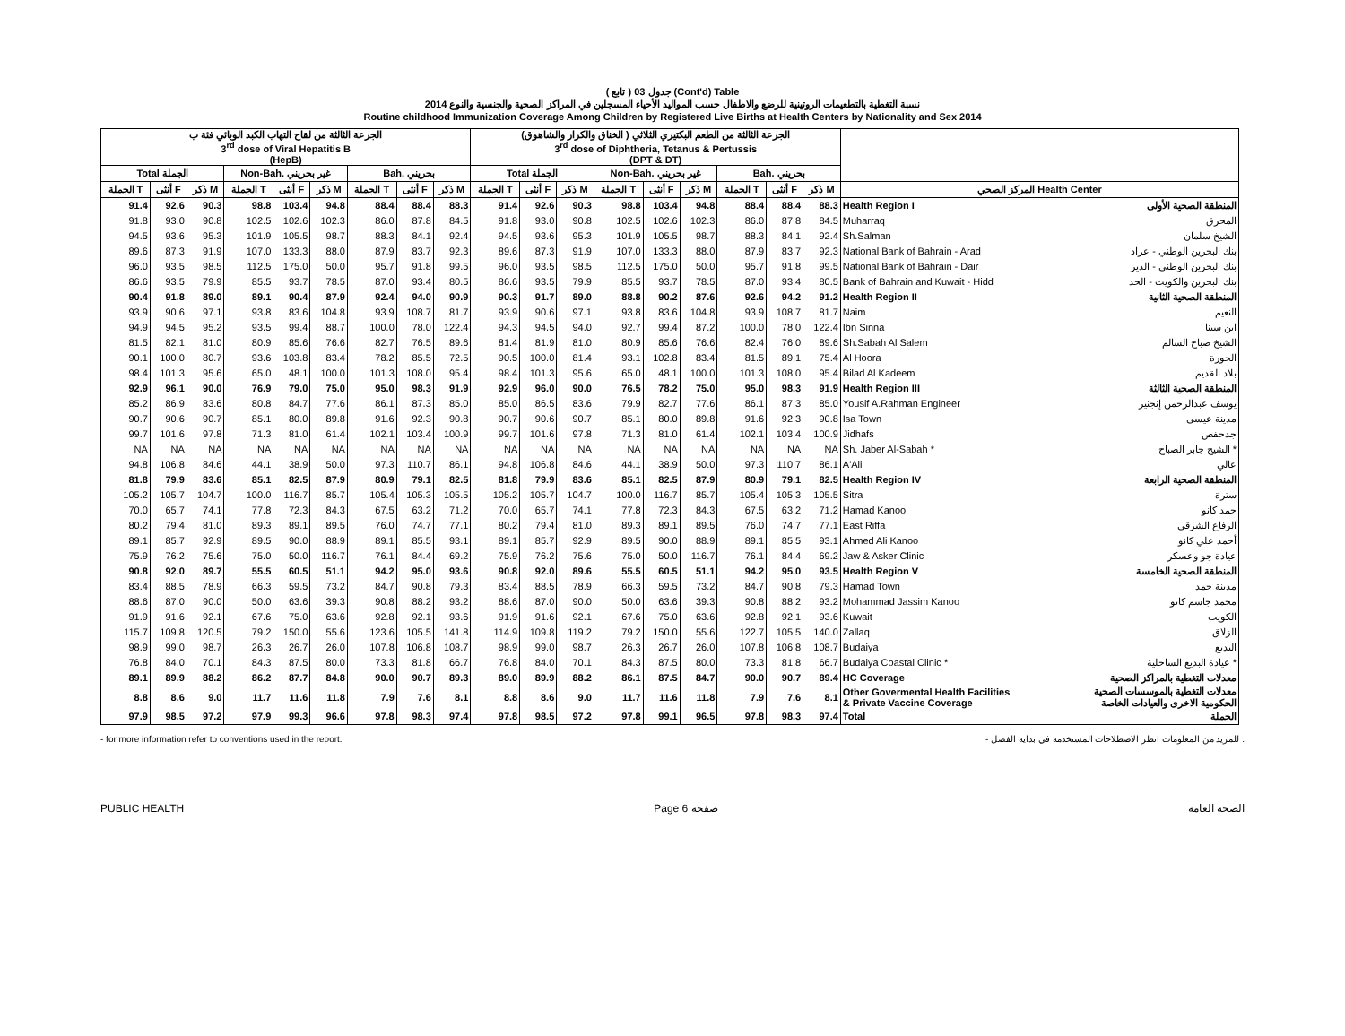( تابع ) جدول 03 (Cont'd) Table
نسبة التغطية بالتطعيمات الروتينية للرضع والاطفال حسب المواليد الأحياء المسجلين في المراكز الصحية والجنسية والنوع 2014
Routine childhood Immunization Coverage Among Children by Registered Live Births at Health Centers by Nationality and Sex 2014
| الجرعة الثالثة من لقاح التهاب الكبد الوبائي فئة ب 3<sup>rd</sup> dose of Viral Hepatitis B (HepB) | | | | | | | | | الجرعة الثالثة من الطعم البكتيري الثلاثي ( الخناق والكزاز والشاهوق) 3<sup>rd</sup> dose of Diphtheria, Tetanus & Pertussis (DPT & DT) | | | | | | | | | | |
| --- | --- | --- | --- | --- | --- | --- | --- | --- | --- | --- | --- | --- | --- | --- | --- | --- | --- | --- | --- |
| Total الجملة | | | Non-Bah. غير بحريني | | | Bah. بحريني | | | Total الجملة | | | Non-Bah. غير بحريني | | | Bah. بحريني | | | | |
| الجملة T | أنثى F | ذكر M | الجملة T | أنثى F | ذكر M | الجملة T | أنثى F | ذكر M | الجملة T | أنثى F | ذكر M | الجملة T | أنثى F | ذكر M | الجملة T | أنثى F | ذكر M | المركز الصحي Health Center | |
| 91.4 | 92.6 | 90.3 | 98.8 | 103.4 | 94.8 | 88.4 | 88.4 | 88.3 | 91.4 | 92.6 | 90.3 | 98.8 | 103.4 | 94.8 | 88.4 | 88.4 | 88.3 | Health Region I | المنطقة الصحية الأولى |
| 91.8 | 93.0 | 90.8 | 102.5 | 102.6 | 102.3 | 86.0 | 87.8 | 84.5 | 91.8 | 93.0 | 90.8 | 102.5 | 102.6 | 102.3 | 86.0 | 87.8 | 84.5 | Muharraq | المحرق |
| 94.5 | 93.6 | 95.3 | 101.9 | 105.5 | 98.7 | 88.3 | 84.1 | 92.4 | 94.5 | 93.6 | 95.3 | 101.9 | 105.5 | 98.7 | 88.3 | 84.1 | 92.4 | Sh.Salman | الشيخ سلمان |
| 89.6 | 87.3 | 91.9 | 107.0 | 133.3 | 88.0 | 87.9 | 83.7 | 92.3 | 89.6 | 87.3 | 91.9 | 107.0 | 133.3 | 88.0 | 87.9 | 83.7 | 92.3 | National Bank of Bahrain - Arad | بنك البحرين الوطني - عراد |
| 96.0 | 93.5 | 98.5 | 112.5 | 175.0 | 50.0 | 95.7 | 91.8 | 99.5 | 96.0 | 93.5 | 98.5 | 112.5 | 175.0 | 50.0 | 95.7 | 91.8 | 99.5 | National Bank of Bahrain - Dair | بنك البحرين الوطني - الدير |
| 86.6 | 93.5 | 79.9 | 85.5 | 93.7 | 78.5 | 87.0 | 93.4 | 80.5 | 86.6 | 93.5 | 79.9 | 85.5 | 93.7 | 78.5 | 87.0 | 93.4 | 80.5 | Bank of Bahrain and Kuwait - Hidd | بنك البحرين والكويت - الحد |
| 90.4 | 91.8 | 89.0 | 89.1 | 90.4 | 87.9 | 92.4 | 94.0 | 90.9 | 90.3 | 91.7 | 89.0 | 88.8 | 90.2 | 87.6 | 92.6 | 94.2 | 91.2 | Health Region II | المنطقة الصحية الثانية |
| 93.9 | 90.6 | 97.1 | 93.8 | 83.6 | 104.8 | 93.9 | 108.7 | 81.7 | 93.9 | 90.6 | 97.1 | 93.8 | 83.6 | 104.8 | 93.9 | 108.7 | 81.7 | Naim | النعيم |
| 94.9 | 94.5 | 95.2 | 93.5 | 99.4 | 88.7 | 100.0 | 78.0 | 122.4 | 94.3 | 94.5 | 94.0 | 92.7 | 99.4 | 87.2 | 100.0 | 78.0 | 122.4 | Ibn Sinna | ابن سينا |
| 81.5 | 82.1 | 81.0 | 80.9 | 85.6 | 76.6 | 82.7 | 76.5 | 89.6 | 81.4 | 81.9 | 81.0 | 80.9 | 85.6 | 76.6 | 82.4 | 76.0 | 89.6 | Sh.Sabah Al Salem | الشيخ صباح السالم |
| 90.1 | 100.0 | 80.7 | 93.6 | 103.8 | 83.4 | 78.2 | 85.5 | 72.5 | 90.5 | 100.0 | 81.4 | 93.1 | 102.8 | 83.4 | 81.5 | 89.1 | 75.4 | Al Hoora | الحورة |
| 98.4 | 101.3 | 95.6 | 65.0 | 48.1 | 100.0 | 101.3 | 108.0 | 95.4 | 98.4 | 101.3 | 95.6 | 65.0 | 48.1 | 100.0 | 101.3 | 108.0 | 95.4 | Bilad Al Kadeem | بلاد القديم |
| 92.9 | 96.1 | 90.0 | 76.9 | 79.0 | 75.0 | 95.0 | 98.3 | 91.9 | 92.9 | 96.0 | 90.0 | 76.5 | 78.2 | 75.0 | 95.0 | 98.3 | 91.9 | Health Region III | المنطقة الصحية الثالثة |
| 85.2 | 86.9 | 83.6 | 80.8 | 84.7 | 77.6 | 86.1 | 87.3 | 85.0 | 85.0 | 86.5 | 83.6 | 79.9 | 82.7 | 77.6 | 86.1 | 87.3 | 85.0 | Yousif A.Rahman Engineer | يوسف عبدالرحمن إنجنير |
| 90.7 | 90.6 | 90.7 | 85.1 | 80.0 | 89.8 | 91.6 | 92.3 | 90.8 | 90.7 | 90.6 | 90.7 | 85.1 | 80.0 | 89.8 | 91.6 | 92.3 | 90.8 | Isa Town | مدينة عيسى |
| 99.7 | 101.6 | 97.8 | 71.3 | 81.0 | 61.4 | 102.1 | 103.4 | 100.9 | 99.7 | 101.6 | 97.8 | 71.3 | 81.0 | 61.4 | 102.1 | 103.4 | 100.9 | Jidhafs | جدحفص |
| NA | NA | NA | NA | NA | NA | NA | NA | NA | NA | NA | NA | NA | NA | NA | NA | NA | NA | Sh. Jaber Al-Sabah * | الشيخ جابر الصباح * |
| 94.8 | 106.8 | 84.6 | 44.1 | 38.9 | 50.0 | 97.3 | 110.7 | 86.1 | 94.8 | 106.8 | 84.6 | 44.1 | 38.9 | 50.0 | 97.3 | 110.7 | 86.1 | A'Ali | عالي |
| 81.8 | 79.9 | 83.6 | 85.1 | 82.5 | 87.9 | 80.9 | 79.1 | 82.5 | 81.8 | 79.9 | 83.6 | 85.1 | 82.5 | 87.9 | 80.9 | 79.1 | 82.5 | Health Region IV | المنطقة الصحية الرابعة |
| 105.2 | 105.7 | 104.7 | 100.0 | 116.7 | 85.7 | 105.4 | 105.3 | 105.5 | 105.2 | 105.7 | 104.7 | 100.0 | 116.7 | 85.7 | 105.4 | 105.3 | 105.5 | Sitra | سترة |
| 70.0 | 65.7 | 74.1 | 77.8 | 72.3 | 84.3 | 67.5 | 63.2 | 71.2 | 70.0 | 65.7 | 74.1 | 77.8 | 72.3 | 84.3 | 67.5 | 63.2 | 71.2 | Hamad Kanoo | حمد كانو |
| 80.2 | 79.4 | 81.0 | 89.3 | 89.1 | 89.5 | 76.0 | 74.7 | 77.1 | 80.2 | 79.4 | 81.0 | 89.3 | 89.1 | 89.5 | 76.0 | 74.7 | 77.1 | East Riffa | الرفاع الشرقي |
| 89.1 | 85.7 | 92.9 | 89.5 | 90.0 | 88.9 | 89.1 | 85.5 | 93.1 | 89.1 | 85.7 | 92.9 | 89.5 | 90.0 | 88.9 | 89.1 | 85.5 | 93.1 | Ahmed Ali Kanoo | أحمد علي كانو |
| 75.9 | 76.2 | 75.6 | 75.0 | 50.0 | 116.7 | 76.1 | 84.4 | 69.2 | 75.9 | 76.2 | 75.6 | 75.0 | 50.0 | 116.7 | 76.1 | 84.4 | 69.2 | Jaw & Asker Clinic | عيادة جو وعسكر |
| 90.8 | 92.0 | 89.7 | 55.5 | 60.5 | 51.1 | 94.2 | 95.0 | 93.6 | 90.8 | 92.0 | 89.6 | 55.5 | 60.5 | 51.1 | 94.2 | 95.0 | 93.5 | Health Region V | المنطقة الصحية الخامسة |
| 83.4 | 88.5 | 78.9 | 66.3 | 59.5 | 73.2 | 84.7 | 90.8 | 79.3 | 83.4 | 88.5 | 78.9 | 66.3 | 59.5 | 73.2 | 84.7 | 90.8 | 79.3 | Hamad Town | مدينة حمد |
| 88.6 | 87.0 | 90.0 | 50.0 | 63.6 | 39.3 | 90.8 | 88.2 | 93.2 | 88.6 | 87.0 | 90.0 | 50.0 | 63.6 | 39.3 | 90.8 | 88.2 | 93.2 | Mohammad Jassim Kanoo | محمد جاسم كانو |
| 91.9 | 91.6 | 92.1 | 67.6 | 75.0 | 63.6 | 92.8 | 92.1 | 93.6 | 91.9 | 91.6 | 92.1 | 67.6 | 75.0 | 63.6 | 92.8 | 92.1 | 93.6 | Kuwait | الكويت |
| 115.7 | 109.8 | 120.5 | 79.2 | 150.0 | 55.6 | 123.6 | 105.5 | 141.8 | 114.9 | 109.8 | 119.2 | 79.2 | 150.0 | 55.6 | 122.7 | 105.5 | 140.0 | Zallaq | الزلاق |
| 98.9 | 99.0 | 98.7 | 26.3 | 26.7 | 26.0 | 107.8 | 106.8 | 108.7 | 98.9 | 99.0 | 98.7 | 26.3 | 26.7 | 26.0 | 107.8 | 106.8 | 108.7 | Budaiya | البديع |
| 76.8 | 84.0 | 70.1 | 84.3 | 87.5 | 80.0 | 73.3 | 81.8 | 66.7 | 76.8 | 84.0 | 70.1 | 84.3 | 87.5 | 80.0 | 73.3 | 81.8 | 66.7 | Budaiya Coastal Clinic * | عيادة البديع الساحلية * |
| 89.1 | 89.9 | 88.2 | 86.2 | 87.7 | 84.8 | 90.0 | 90.7 | 89.3 | 89.0 | 89.9 | 88.2 | 86.1 | 87.5 | 84.7 | 90.0 | 90.7 | 89.4 | HC Coverage | معدلات التغطية بالمراكز الصحية |
| 8.8 | 8.6 | 9.0 | 11.7 | 11.6 | 11.8 | 7.9 | 7.6 | 8.1 | 8.8 | 8.6 | 9.0 | 11.7 | 11.6 | 11.8 | 7.9 | 7.6 | 8.1 | Other Govermental Health Facilities & Private Vaccine Coverage | معدلات التغطية بالموسسات الصحية الحكومية الاخرى والعيادات الخاصة |
| 97.9 | 98.5 | 97.2 | 97.9 | 99.3 | 96.6 | 97.8 | 98.3 | 97.4 | 97.8 | 98.5 | 97.2 | 97.8 | 99.1 | 96.5 | 97.8 | 98.3 | 97.4 | Total | الجملة |
- for more information refer to conventions used in the report. - للمزيد من المعلومات انظر الاصطلاحات المستخدمة في بداية الفصل .
PUBLIC HEALTH Page 6 صفحة الصحة العامة